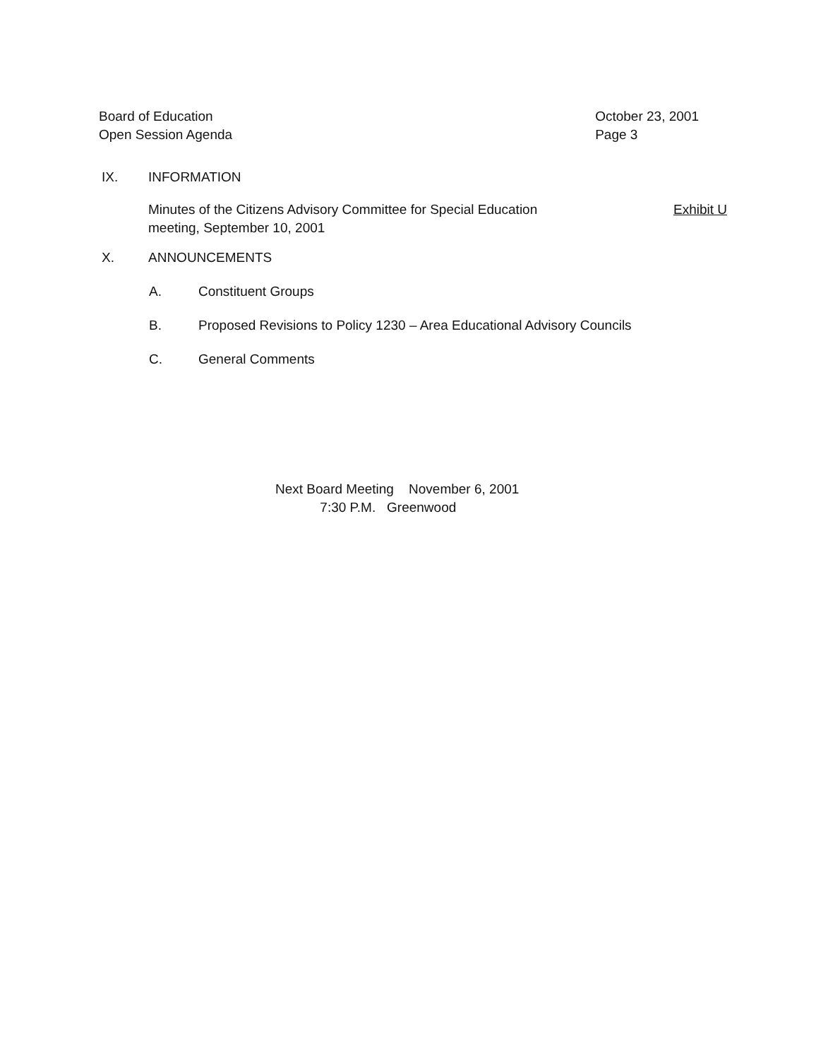Board of Education
Open Session Agenda
October 23, 2001
Page 3
IX. INFORMATION
Minutes of the Citizens Advisory Committee for Special Education
meeting, September 10, 2001
Exhibit U
X. ANNOUNCEMENTS
A. Constituent Groups
B. Proposed Revisions to Policy 1230 – Area Educational Advisory Councils
C. General Comments
Next Board Meeting November 6, 2001
7:30 P.M. Greenwood